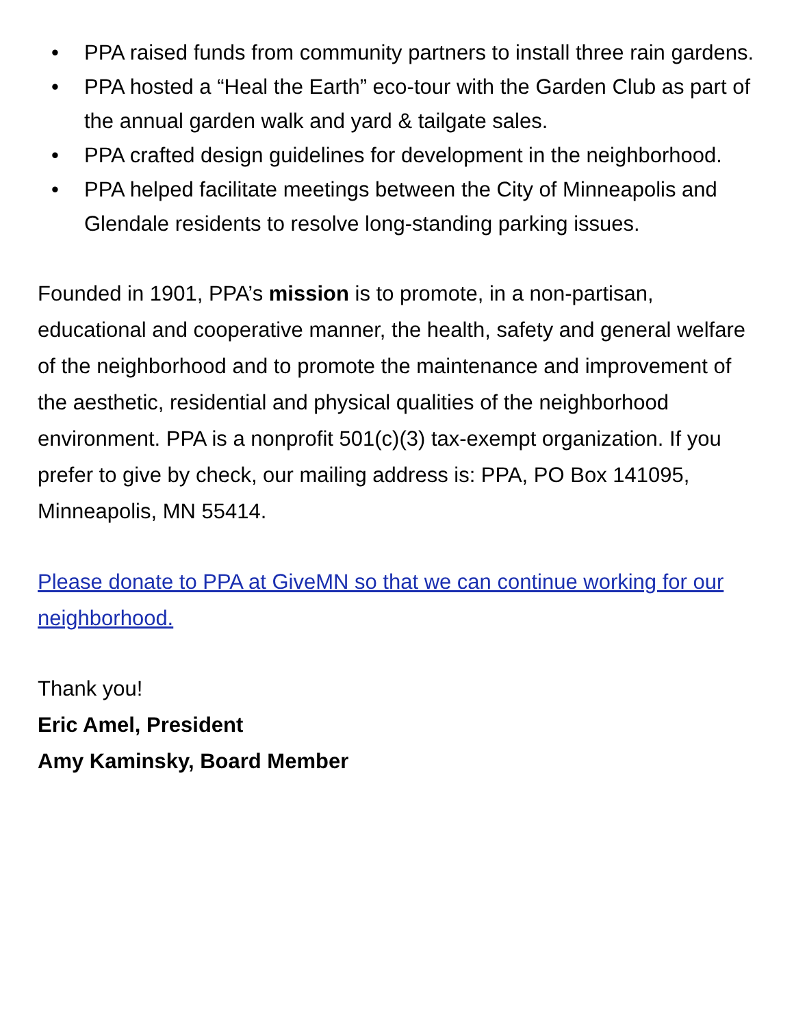• PPA raised funds from community partners to install three rain gardens.
• PPA hosted a “Heal the Earth” eco-tour with the Garden Club as part of the annual garden walk and yard & tailgate sales.
• PPA crafted design guidelines for development in the neighborhood.
• PPA helped facilitate meetings between the City of Minneapolis and Glendale residents to resolve long-standing parking issues.
Founded in 1901, PPA’s mission is to promote, in a non-partisan, educational and cooperative manner, the health, safety and general welfare of the neighborhood and to promote the maintenance and improvement of the aesthetic, residential and physical qualities of the neighborhood environment. PPA is a nonprofit 501(c)(3) tax-exempt organization. If you prefer to give by check, our mailing address is: PPA, PO Box 141095, Minneapolis, MN 55414.
Please donate to PPA at GiveMN so that we can continue working for our neighborhood.
Thank you!
Eric Amel, President
Amy Kaminsky, Board Member